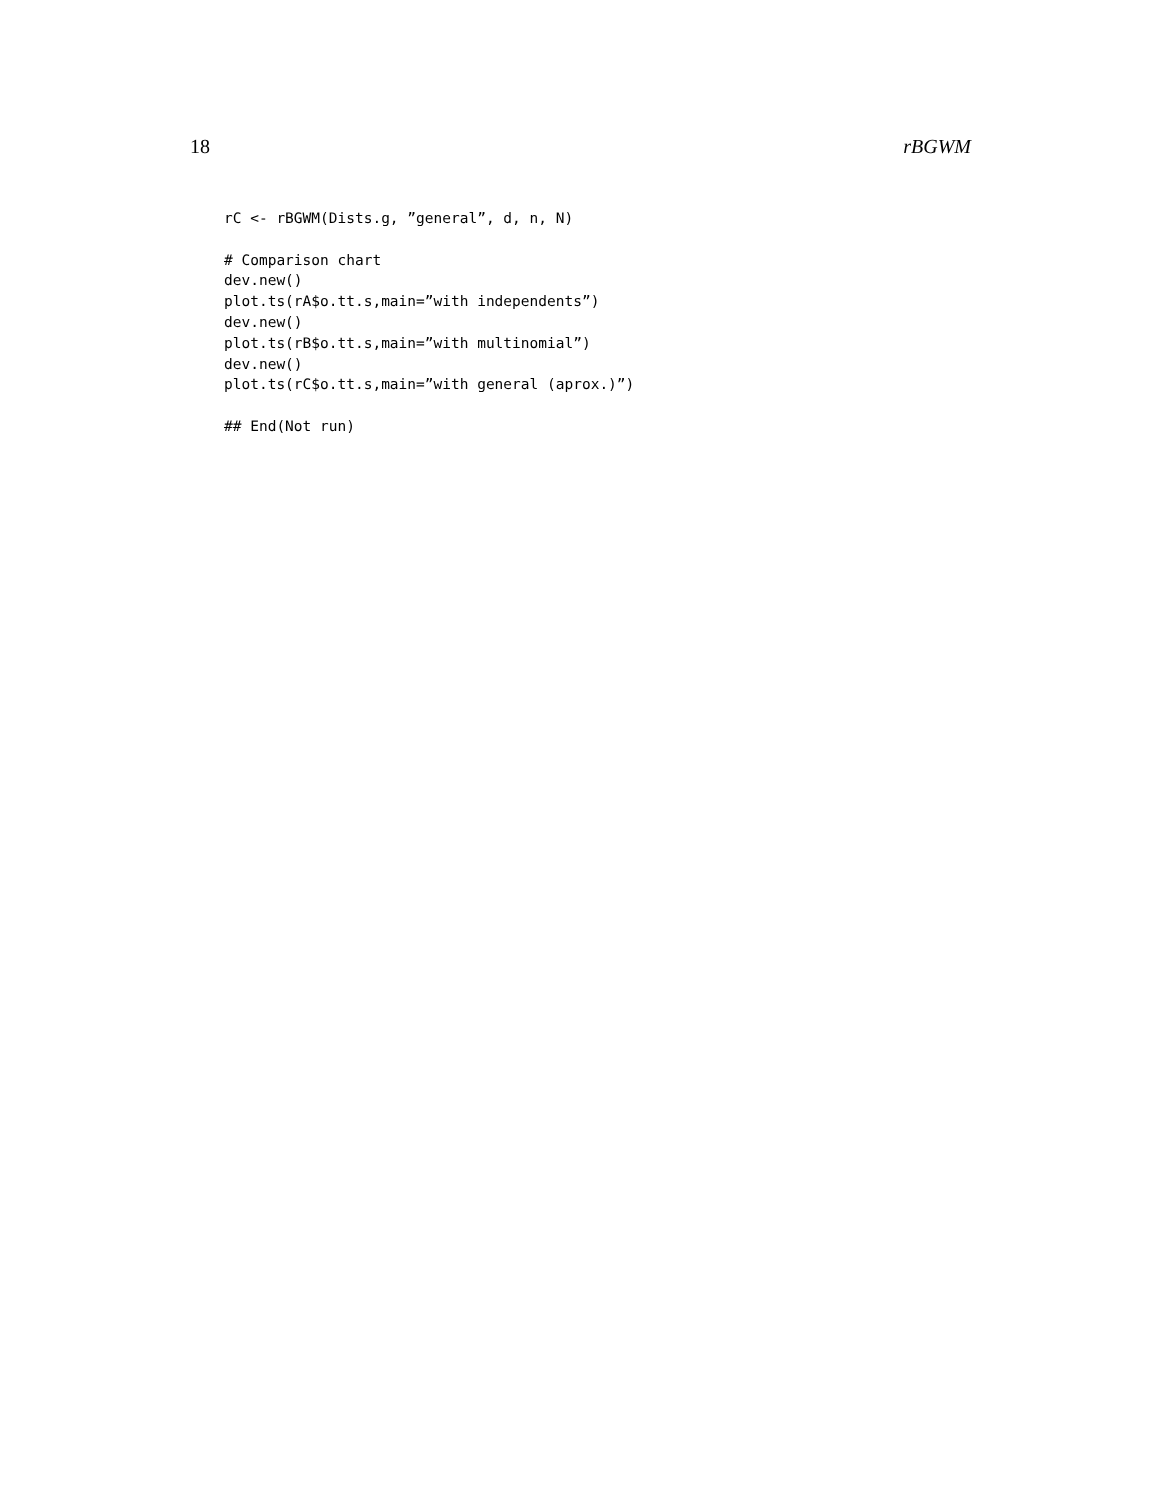18 rBGWM
rC <- rBGWM(Dists.g, ”general”, d, n, N)

# Comparison chart
dev.new()
plot.ts(rA$o.tt.s,main=”with independents”)
dev.new()
plot.ts(rB$o.tt.s,main=”with multinomial”)
dev.new()
plot.ts(rC$o.tt.s,main=”with general (aprox.)”)

## End(Not run)